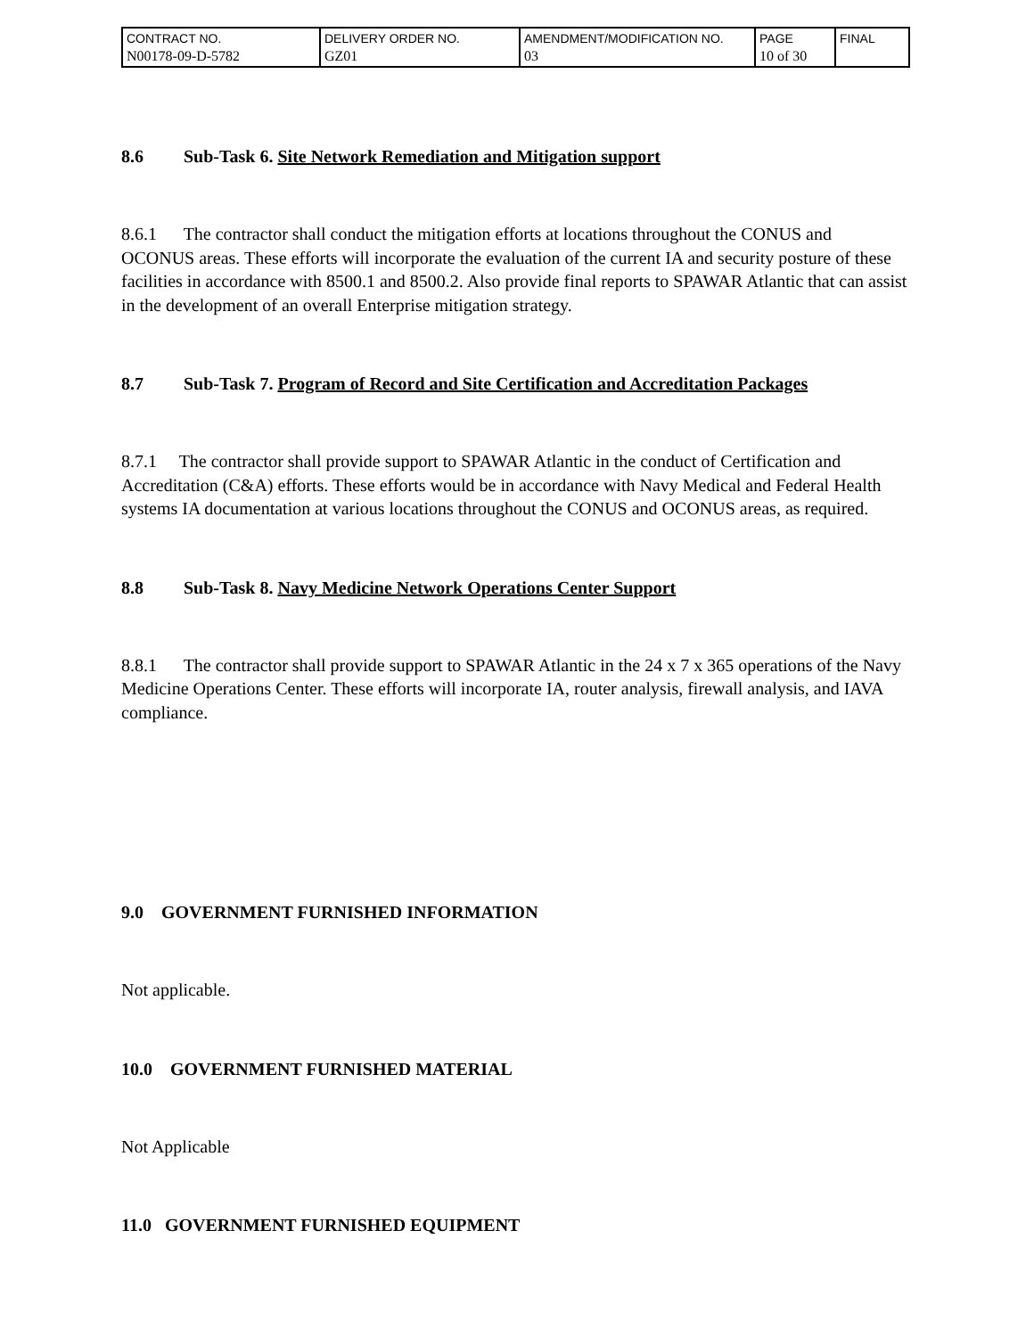| CONTRACT NO. N00178-09-D-5782 | DELIVERY ORDER NO. GZ01 | AMENDMENT/MODIFICATION NO. 03 | PAGE 10 of 30 | FINAL |
8.6 Sub-Task 6. Site Network Remediation and Mitigation support
8.6.1 The contractor shall conduct the mitigation efforts at locations throughout the CONUS and OCONUS areas. These efforts will incorporate the evaluation of the current IA and security posture of these facilities in accordance with 8500.1 and 8500.2. Also provide final reports to SPAWAR Atlantic that can assist in the development of an overall Enterprise mitigation strategy.
8.7 Sub-Task 7. Program of Record and Site Certification and Accreditation Packages
8.7.1 The contractor shall provide support to SPAWAR Atlantic in the conduct of Certification and Accreditation (C&A) efforts. These efforts would be in accordance with Navy Medical and Federal Health systems IA documentation at various locations throughout the CONUS and OCONUS areas, as required.
8.8 Sub-Task 8. Navy Medicine Network Operations Center Support
8.8.1 The contractor shall provide support to SPAWAR Atlantic in the 24 x 7 x 365 operations of the Navy Medicine Operations Center. These efforts will incorporate IA, router analysis, firewall analysis, and IAVA compliance.
9.0 GOVERNMENT FURNISHED INFORMATION
Not applicable.
10.0 GOVERNMENT FURNISHED MATERIAL
Not Applicable
11.0 GOVERNMENT FURNISHED EQUIPMENT